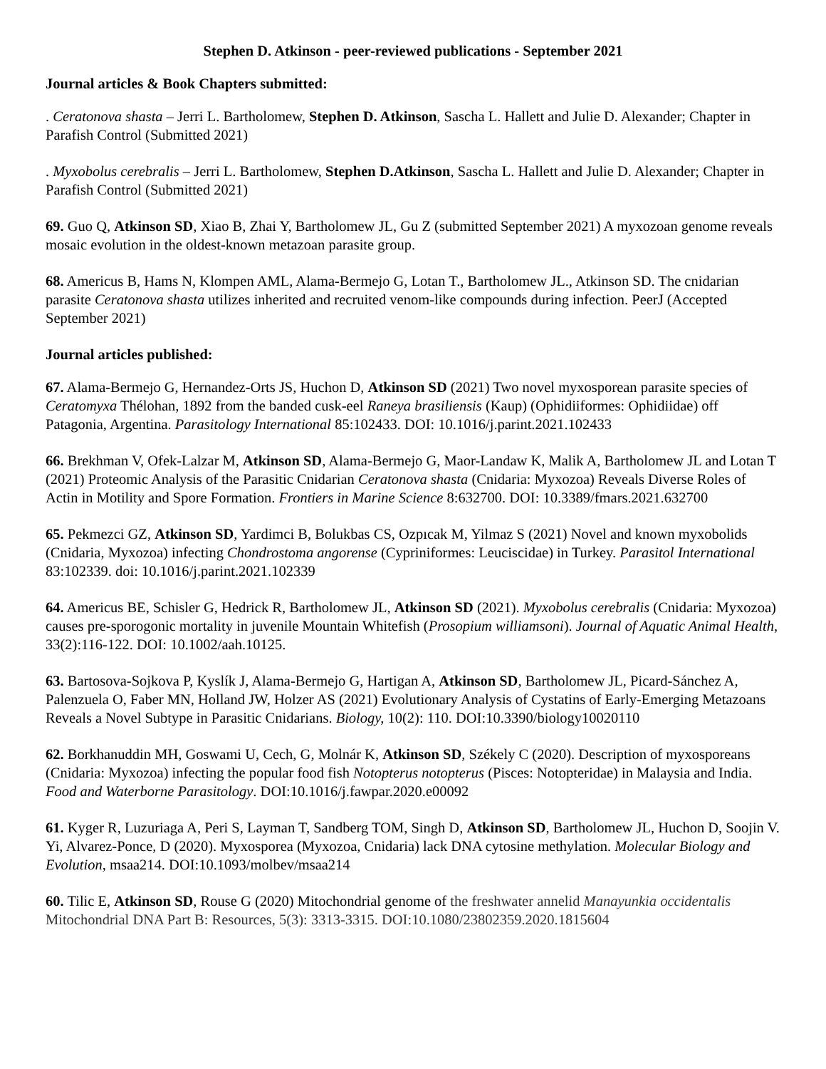Stephen D. Atkinson - peer-reviewed publications - September 2021
Journal articles & Book Chapters submitted:
. Ceratonova shasta – Jerri L. Bartholomew, Stephen D. Atkinson, Sascha L. Hallett and Julie D. Alexander; Chapter in Parafish Control (Submitted 2021)
. Myxobolus cerebralis – Jerri L. Bartholomew, Stephen D.Atkinson, Sascha L. Hallett and Julie D. Alexander; Chapter in Parafish Control (Submitted 2021)
69. Guo Q, Atkinson SD, Xiao B, Zhai Y, Bartholomew JL, Gu Z (submitted September 2021) A myxozoan genome reveals mosaic evolution in the oldest-known metazoan parasite group.
68. Americus B, Hams N, Klompen AML, Alama-Bermejo G, Lotan T., Bartholomew JL., Atkinson SD. The cnidarian parasite Ceratonova shasta utilizes inherited and recruited venom-like compounds during infection. PeerJ (Accepted September 2021)
Journal articles published:
67. Alama-Bermejo G, Hernandez-Orts JS, Huchon D, Atkinson SD (2021) Two novel myxosporean parasite species of Ceratomyxa Thélohan, 1892 from the banded cusk-eel Raneya brasiliensis (Kaup) (Ophidiiformes: Ophidiidae) off Patagonia, Argentina. Parasitology International 85:102433. DOI: 10.1016/j.parint.2021.102433
66. Brekhman V, Ofek-Lalzar M, Atkinson SD, Alama-Bermejo G, Maor-Landaw K, Malik A, Bartholomew JL and Lotan T (2021) Proteomic Analysis of the Parasitic Cnidarian Ceratonova shasta (Cnidaria: Myxozoa) Reveals Diverse Roles of Actin in Motility and Spore Formation. Frontiers in Marine Science 8:632700. DOI: 10.3389/fmars.2021.632700
65. Pekmezci GZ, Atkinson SD, Yardimci B, Bolukbas CS, Ozpıcak M, Yilmaz S (2021) Novel and known myxobolids (Cnidaria, Myxozoa) infecting Chondrostoma angorense (Cypriniformes: Leuciscidae) in Turkey. Parasitol International 83:102339. doi: 10.1016/j.parint.2021.102339
64. Americus BE, Schisler G, Hedrick R, Bartholomew JL, Atkinson SD (2021). Myxobolus cerebralis (Cnidaria: Myxozoa) causes pre-sporogonic mortality in juvenile Mountain Whitefish (Prosopium williamsoni). Journal of Aquatic Animal Health, 33(2):116-122. DOI: 10.1002/aah.10125.
63. Bartosova-Sojkova P, Kyslík J, Alama-Bermejo G, Hartigan A, Atkinson SD, Bartholomew JL, Picard-Sánchez A, Palenzuela O, Faber MN, Holland JW, Holzer AS (2021) Evolutionary Analysis of Cystatins of Early-Emerging Metazoans Reveals a Novel Subtype in Parasitic Cnidarians. Biology, 10(2): 110. DOI:10.3390/biology10020110
62. Borkhanuddin MH, Goswami U, Cech, G, Molnár K, Atkinson SD, Székely C (2020). Description of myxosporeans (Cnidaria: Myxozoa) infecting the popular food fish Notopterus notopterus (Pisces: Notopteridae) in Malaysia and India. Food and Waterborne Parasitology. DOI:10.1016/j.fawpar.2020.e00092
61. Kyger R, Luzuriaga A, Peri S, Layman T, Sandberg TOM, Singh D, Atkinson SD, Bartholomew JL, Huchon D, Soojin V. Yi, Alvarez-Ponce, D (2020). Myxosporea (Myxozoa, Cnidaria) lack DNA cytosine methylation. Molecular Biology and Evolution, msaa214. DOI:10.1093/molbev/msaa214
60. Tilic E, Atkinson SD, Rouse G (2020) Mitochondrial genome of the freshwater annelid Manayunkia occidentalis Mitochondrial DNA Part B: Resources, 5(3): 3313-3315. DOI:10.1080/23802359.2020.1815604